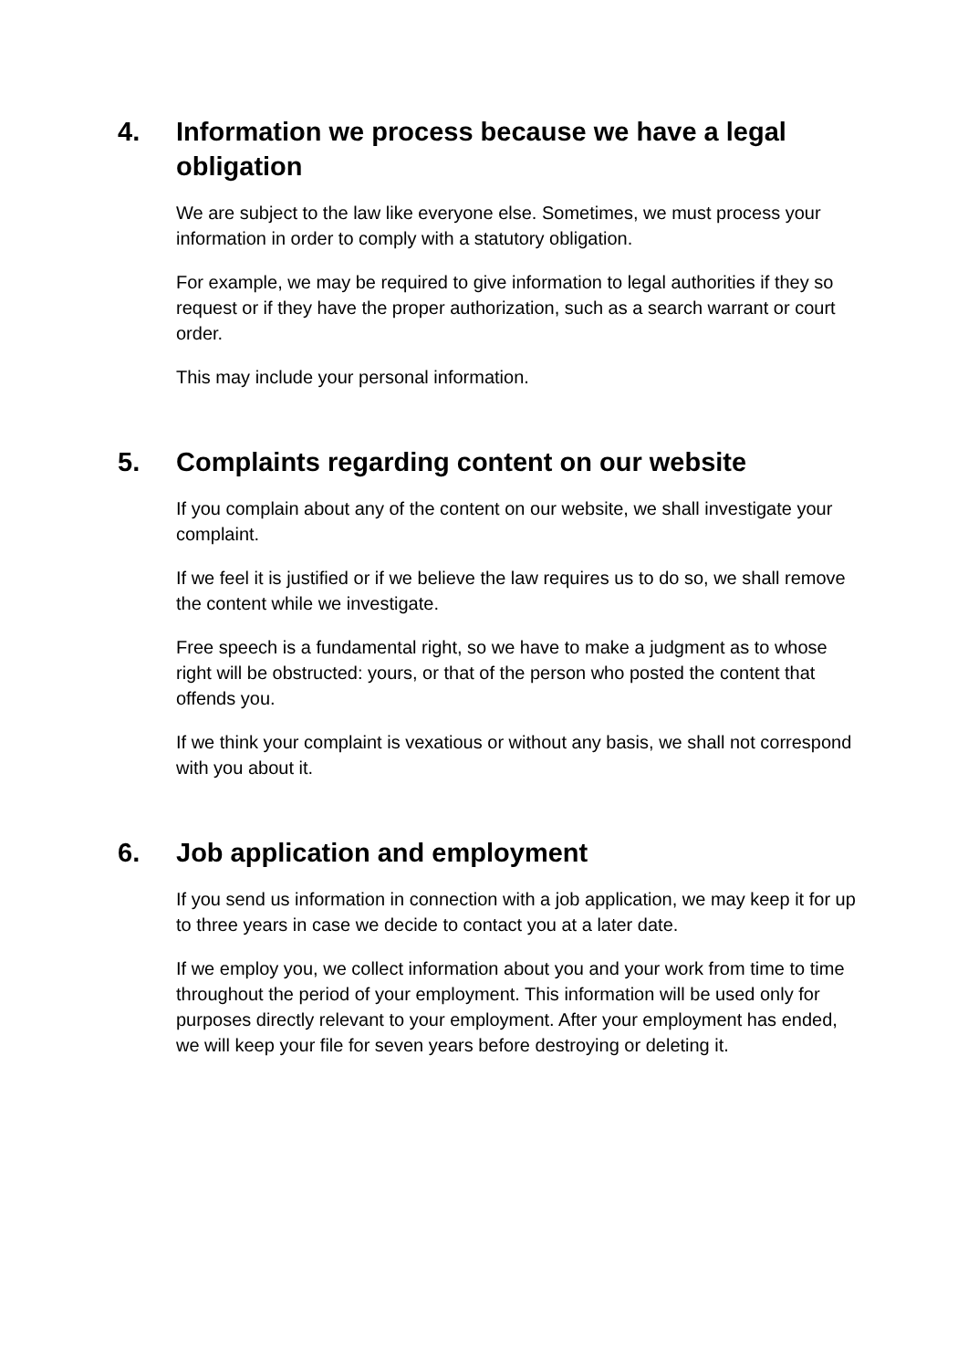4. Information we process because we have a legal obligation
We are subject to the law like everyone else. Sometimes, we must process your information in order to comply with a statutory obligation.
For example, we may be required to give information to legal authorities if they so request or if they have the proper authorization, such as a search warrant or court order.
This may include your personal information.
5. Complaints regarding content on our website
If you complain about any of the content on our website, we shall investigate your complaint.
If we feel it is justified or if we believe the law requires us to do so, we shall remove the content while we investigate.
Free speech is a fundamental right, so we have to make a judgment as to whose right will be obstructed: yours, or that of the person who posted the content that offends you.
If we think your complaint is vexatious or without any basis, we shall not correspond with you about it.
6. Job application and employment
If you send us information in connection with a job application, we may keep it for up to three years in case we decide to contact you at a later date.
If we employ you, we collect information about you and your work from time to time throughout the period of your employment. This information will be used only for purposes directly relevant to your employment. After your employment has ended, we will keep your file for seven years before destroying or deleting it.